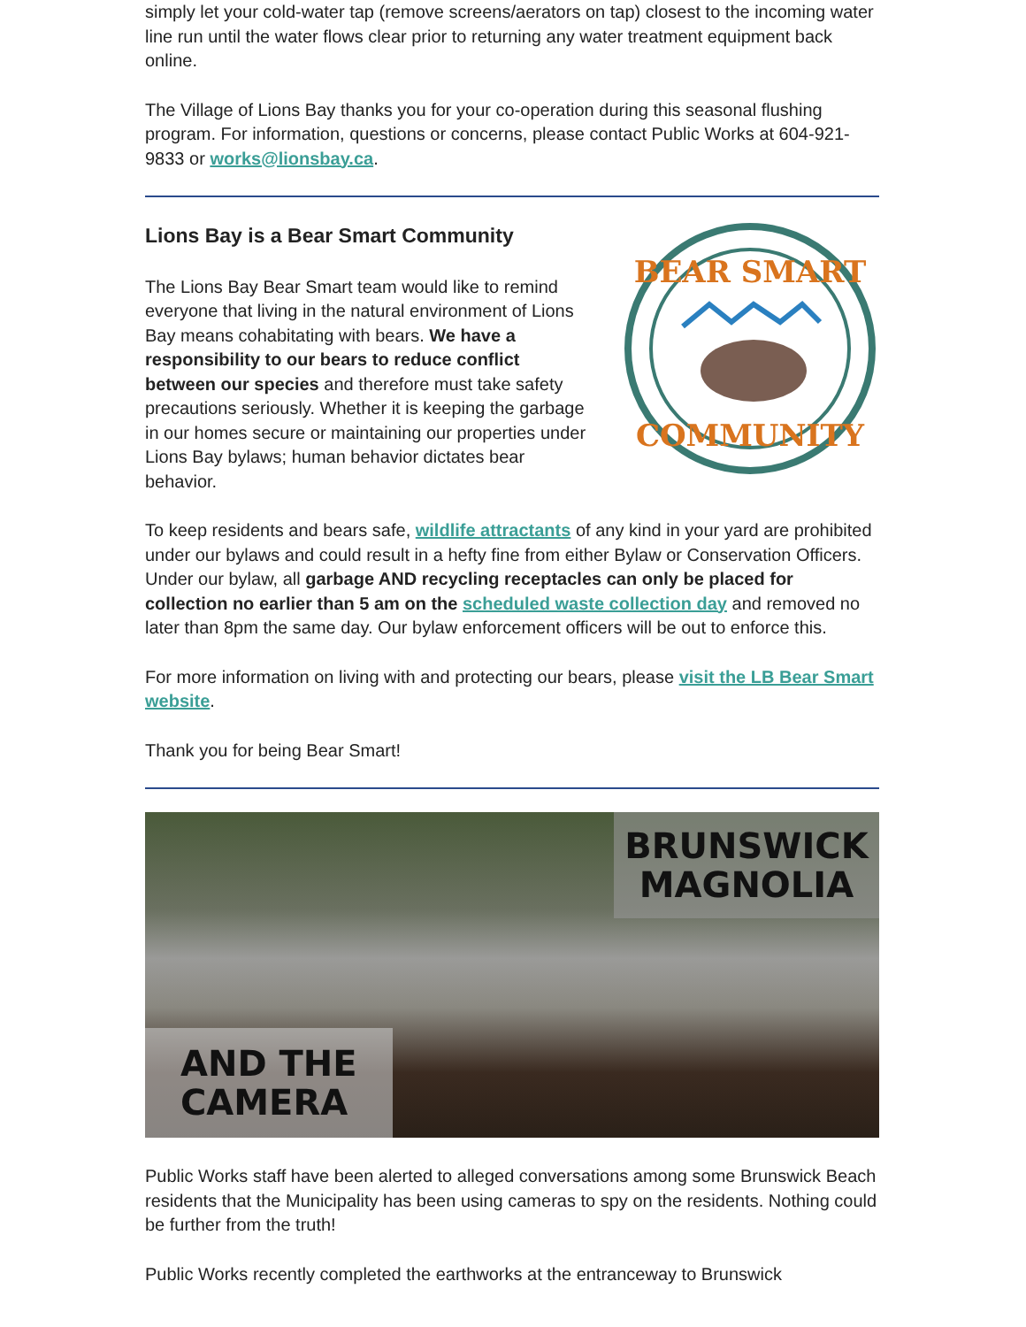simply let your cold-water tap (remove screens/aerators on tap) closest to the incoming water line run until the water flows clear prior to returning any water treatment equipment back online.
The Village of Lions Bay thanks you for your co-operation during this seasonal flushing program. For information, questions or concerns, please contact Public Works at 604-921-9833 or works@lionsbay.ca.
Lions Bay is a Bear Smart Community
The Lions Bay Bear Smart team would like to remind everyone that living in the natural environment of Lions Bay means cohabitating with bears. We have a responsibility to our bears to reduce conflict between our species and therefore must take safety precautions seriously. Whether it is keeping the garbage in our homes secure or maintaining our properties under Lions Bay bylaws; human behavior dictates bear behavior.
BEAR SMART
COMMUNITY
To keep residents and bears safe, wildlife attractants of any kind in your yard are prohibited under our bylaws and could result in a hefty fine from either Bylaw or Conservation Officers. Under our bylaw, all garbage AND recycling receptacles can only be placed for collection no earlier than 5 am on the scheduled waste collection day and removed no later than 8pm the same day. Our bylaw enforcement officers will be out to enforce this.
For more information on living with and protecting our bears, please visit the LB Bear Smart website.
Thank you for being Bear Smart!
BRUNSWICK MAGNOLIA
AND THE
CAMERA
Public Works staff have been alerted to alleged conversations among some Brunswick Beach residents that the Municipality has been using cameras to spy on the residents. Nothing could be further from the truth!
Public Works recently completed the earthworks at the entranceway to Brunswick